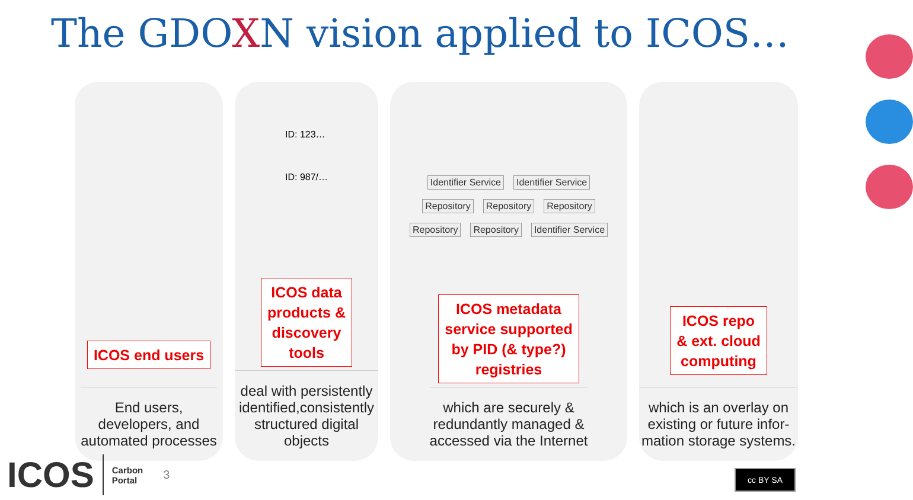The GDOXN vision applied to ICOS…
ICOS end users
End users,
developers, and
automated processes
ID: 123…
ID: 987/…
ICOS data
products &
discovery
tools
deal with persistently identified,consistently structured digital objects
Identifier Service Identifier Service
Repository Repository Repository
Repository Repository Identifier Service
ICOS metadata
service supported
by PID (& type?)
registries
which are securely &
redundantly managed &
accessed via the Internet
ICOS repo
& ext. cloud
computing
which is an overlay on existing or future infor-mation storage systems.
ICOS
Carbon
Portal
3
cc BY SA